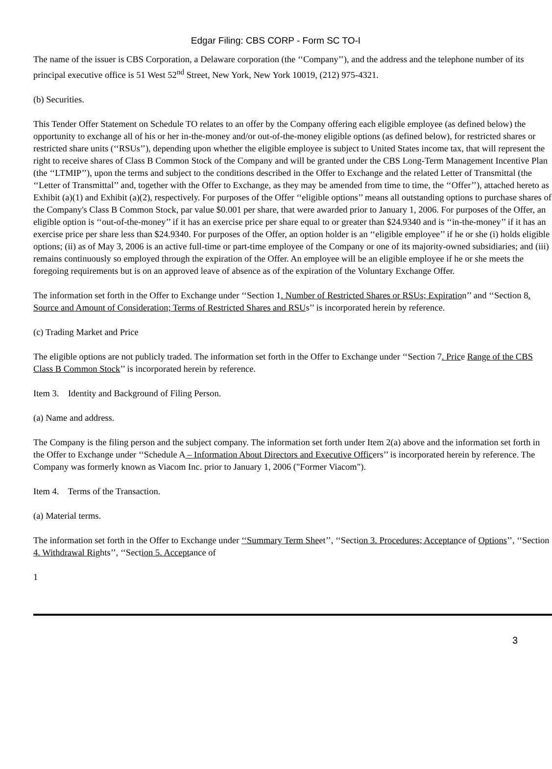Edgar Filing: CBS CORP - Form SC TO-I
The name of the issuer is CBS Corporation, a Delaware corporation (the ‘‘Company’’), and the address and the telephone number of its principal executive office is 51 West 52<sup>nd</sup> Street, New York, New York 10019, (212) 975-4321.
(b) Securities.
This Tender Offer Statement on Schedule TO relates to an offer by the Company offering each eligible employee (as defined below) the opportunity to exchange all of his or her in-the-money and/or out-of-the-money eligible options (as defined below), for restricted shares or restricted share units (‘‘RSUs’’), depending upon whether the eligible employee is subject to United States income tax, that will represent the right to receive shares of Class B Common Stock of the Company and will be granted under the CBS Long-Term Management Incentive Plan (the ‘‘LTMIP’’), upon the terms and subject to the conditions described in the Offer to Exchange and the related Letter of Transmittal (the ‘‘Letter of Transmittal’’ and, together with the Offer to Exchange, as they may be amended from time to time, the ‘‘Offer’’), attached hereto as Exhibit (a)(1) and Exhibit (a)(2), respectively. For purposes of the Offer ‘‘eligible options’’ means all outstanding options to purchase shares of the Company's Class B Common Stock, par value $0.001 per share, that were awarded prior to January 1, 2006. For purposes of the Offer, an eligible option is ‘‘out-of-the-money’’ if it has an exercise price per share equal to or greater than $24.9340 and is ‘‘in-the-money’’ if it has an exercise price per share less than $24.9340. For purposes of the Offer, an option holder is an ‘‘eligible employee’’ if he or she (i) holds eligible options; (ii) as of May 3, 2006 is an active full-time or part-time employee of the Company or one of its majority-owned subsidiaries; and (iii) remains continuously so employed through the expiration of the Offer. An employee will be an eligible employee if he or she meets the foregoing requirements but is on an approved leave of absence as of the expiration of the Voluntary Exchange Offer.
The information set forth in the Offer to Exchange under ‘‘Section 1. Number of Restricted Shares or RSUs; Expiration’’ and ‘‘Section 8. Source and Amount of Consideration; Terms of Restricted Shares and RSUs’’ is incorporated herein by reference.
(c) Trading Market and Price
The eligible options are not publicly traded. The information set forth in the Offer to Exchange under ‘‘Section 7. Price Range of the CBS Class B Common Stock’’ is incorporated herein by reference.
Item 3. Identity and Background of Filing Person.
(a) Name and address.
The Company is the filing person and the subject company. The information set forth under Item 2(a) above and the information set forth in the Offer to Exchange under ‘‘Schedule A – Information About Directors and Executive Officers’’ is incorporated herein by reference. The Company was formerly known as Viacom Inc. prior to January 1, 2006 ("Former Viacom").
Item 4. Terms of the Transaction.
(a) Material terms.
The information set forth in the Offer to Exchange under ‘‘Summary Term Sheet’’, ‘‘Section 3. Procedures; Acceptance of Options’’, ‘‘Section 4. Withdrawal Rights’’, ‘‘Section 5. Acceptance of
1
3